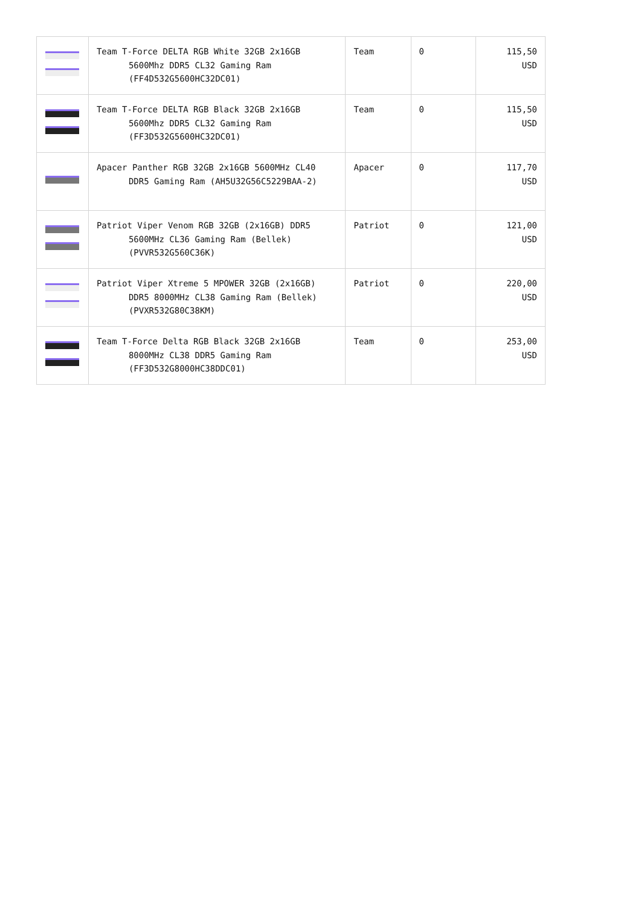| | Team T-Force DELTA RGB White 32GB 2x16GB 5600Mhz DDR5 CL32 Gaming Ram (FF4D532G5600HC32DC01) | Team | 0 | 115,50 USD |
| | Team T-Force DELTA RGB Black 32GB 2x16GB 5600Mhz DDR5 CL32 Gaming Ram (FF3D532G5600HC32DC01) | Team | 0 | 115,50 USD |
| | Apacer Panther RGB 32GB 2x16GB 5600MHz CL40 DDR5 Gaming Ram (AH5U32G56C5229BAA-2) | Apacer | 0 | 117,70 USD |
| | Patriot Viper Venom RGB 32GB (2x16GB) DDR5 5600MHz CL36 Gaming Ram (Bellek) (PVVR532G560C36K) | Patriot | 0 | 121,00 USD |
| | Patriot Viper Xtreme 5 MPOWER 32GB (2x16GB) DDR5 8000MHz CL38 Gaming Ram (Bellek) (PVXR532G80C38KM) | Patriot | 0 | 220,00 USD |
| | Team T-Force Delta RGB Black 32GB 2x16GB 8000MHz CL38 DDR5 Gaming Ram (FF3D532G8000HC38DDC01) | Team | 0 | 253,00 USD |